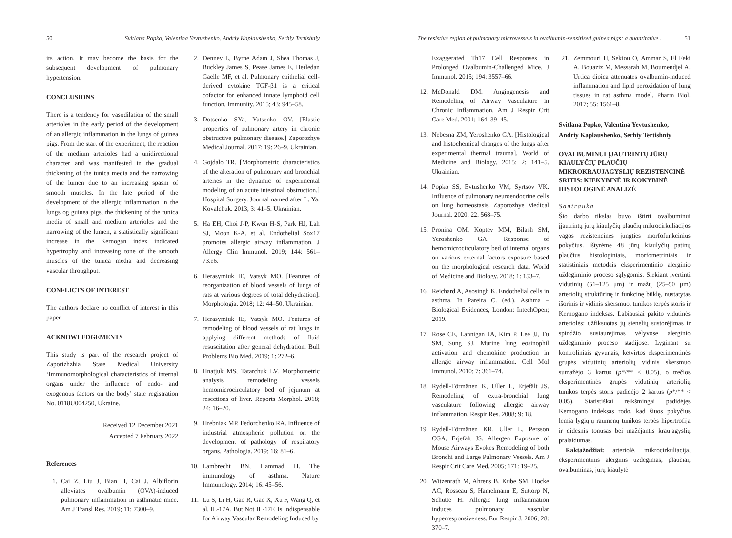50 Svitlana Popko, Valentina Yevtushenko, Andriy Kaplaushenko, Serhiy Tertishniy
its action. It may become the basis for the subsequent development of pulmonary hypertension.
CONCLUSIONS
There is a tendency for vasodilation of the small arterioles in the early period of the development of an allergic inflammation in the lungs of guinea pigs. From the start of the experiment, the reaction of the medium arterioles had a unidirectional character and was manifested in the gradual thickening of the tunica media and the narrowing of the lumen due to an increasing spasm of smooth muscles. In the late period of the development of the allergic inflammation in the lungs og guinea pigs, the thickening of the tunica media of small and medium arterioles and the narrowing of the lumen, a statistically significant increase in the Kernogan index indicated hypertrophy and increasing tone of the smooth muscles of the tunica media and decreasing vascular throughput.
CONFLICTS OF INTEREST
The authors declare no conflict of interest in this paper.
ACKNOWLEDGEMENTS
This study is part of the research project of Zaporizhzhia State Medical University ‘Immunomorphological characteristics of internal organs under the influence of endo- and exogenous factors on the body’ state registration No. 0118U004250, Ukraine.
Received 12 December 2021
Accepted 7 February 2022
References
1. Cai Z, Liu J, Bian H, Cai J. Albiflorin alleviates ovalbumin (OVA)-induced pulmonary inflammation in asthmatic mice. Am J Transl Res. 2019; 11: 7300–9.
2. Denney L, Byrne Adam J, Shea Thomas J, Buckley James S, Pease James E, Herledan Gaelle MF, et al. Pulmonary epithelial cell-derived cytokine TGF-β1 is a critical cofactor for enhanced innate lymphoid cell function. Immunity. 2015; 43: 945–58.
3. Dotsenko SYa, Yatsenko OV. [Elastic properties of pulmonary artery in chronic obstructive pulmonary disease.] Zaporozhye Medical Journal. 2017; 19: 26–9. Ukrainian.
4. Gojdalo TR. [Morphometric characteristics of the alteration of pulmonary and bronchial arteries in the dynamic of experimental modeling of an acute intestinal obstruction.] Hospital Surgery. Journal named after L. Ya. Kovalchuk. 2013; 3: 41–5. Ukrainian.
5. Ha EH, Choi J-P, Kwon H-S, Park HJ, Lah SJ, Moon K-A, et al. Endothelial Sox17 promotes allergic airway inflammation. J Allergy Clin Immunol. 2019; 144: 561–73.e6.
6. Herasymiuk IE, Vatsyk MO. [Features of reorganization of blood vessels of lungs of rats at various degrees of total dehydration]. Morphologia. 2018; 12: 44–50. Ukrainian.
7. Herasymiuk IE, Vatsyk MO. Features of remodeling of blood vessels of rat lungs in applying different methods of fluid resuscitation after general dehydration. Bull Problems Bio Med. 2019; 1: 272–6.
8. Hnatjuk MS, Tatarchuk LV. Morphometric analysis remodeling vessels hemomicrocirculatory bed of jejunum at resections of liver. Reports Morphol. 2018; 24: 16–20.
9. Hrebniak MP, Fedorchenko RA. Influence of industrial atmospheric pollution on the development of pathology of respiratory organs. Pathologia. 2019; 16: 81–6.
10. Lambrecht BN, Hammad H. The immunology of asthma. Nature Immunology. 2014; 16: 45–56.
11. Lu S, Li H, Gao R, Gao X, Xu F, Wang Q, et al. IL-17A, But Not IL-17F, Is Indispensable for Airway Vascular Remodeling Induced by
The resistive region of pulmonary microvessels in ovalbumin-sensitised guinea pigs: a quantitative... 51
Exaggerated Th17 Cell Responses in Prolonged Ovalbumin-Challenged Mice. J Immunol. 2015; 194: 3557–66.
12. McDonald DM. Angiogenesis and Remodeling of Airway Vasculature in Chronic Inflammation. Am J Respir Crit Care Med. 2001; 164: 39–45.
13. Nebesna ZM, Yeroshenko GA. [Histological and histochemical changes of the lungs after experimental thermal trauma]. World of Medicine and Biology. 2015; 2: 141–5. Ukrainian.
14. Popko SS, Evtushenko VM, Syrtsov VK. Influence of pulmonary neuroendocrine cells on lung homeostasis. Zaporozhye Medical Journal. 2020; 22: 568–75.
15. Pronina OM, Koptev MM, Bilash SM, Yeroshenko GA. Response of hemomicrocirculatory bed of internal organs on various external factors exposure based on the morphological research data. World of Medicine and Biology. 2018; 1: 153–7.
16. Reichard A, Asosingh K. Endothelial cells in asthma. In Pareira C. (ed.), Asthma – Biological Evidences, London: IntechOpen; 2019.
17. Rose CE, Lannigan JA, Kim P, Lee JJ, Fu SM, Sung SJ. Murine lung eosinophil activation and chemokine production in allergic airway inflammation. Cell Mol Immunol. 2010; 7: 361–74.
18. Rydell-Törmänen K, Uller L, Erjefält JS. Remodeling of extra-bronchial lung vasculature following allergic airway inflammation. Respir Res. 2008; 9: 18.
19. Rydell-Törmänen KR, Uller L, Persson CGA, Erjefält JS. Allergen Exposure of Mouse Airways Evokes Remodeling of both Bronchi and Large Pulmonary Vessels. Am J Respir Crit Care Med. 2005; 171: 19–25.
20. Witzenrath M, Ahrens B, Kube SM, Hocke AC, Rosseau S, Hamelmann E, Suttorp N, Schütte H. Allergic lung inflammation induces pulmonary vascular hyperresponsiveness. Eur Respir J. 2006; 28: 370–7.
21. Zemmouri H, Sekiou O, Ammar S, El Feki A, Bouaziz M, Messarah M, Boumendjel A. Urtica dioica attenuates ovalbumin-induced inflammation and lipid peroxidation of lung tissues in rat asthma model. Pharm Biol. 2017; 55: 1561–8.
Svitlana Popko, Valentina Yevtushenko,
Andriy Kaplaushenko, Serhiy Tertishniy
OVALBUMINUI ĮJAUTRINTŲ JŪRŲ KIAULYČIŲ PLAUČIŲ MIKROKRAUJAGYSLIŲ REZISTENCINĖ SRITIS: KIEKYBINĖ IR KOKYBINĖ HISTOLOGINĖ ANALIZĖ
Santrauka
Šio darbo tikslas buvo ištirti ovalbuminui įjautrintų jūrų kiaulyčių plaučių mikrocirkuliacijos vagos rezistencinės jungties morfofunkcinius pokyčius. Ištyrėme 48 jūrų kiaulyčių patinų plaučius histologiniais, morfometriniais ir statistiniais metodais eksperimentinio alerginio uždegiminio proceso sąlygomis. Siekiant įvertinti vidutinių (51–125 μm) ir mažų (25–50 μm) arteriolių struktūrinę ir funkcinę būklę, nustatytas išorinis ir vidinis skersmuo, tunikos terpės storis ir Kernogano indeksas. Labiausiai pakito vidutinės arteriolės: užfiksuotas jų sienelių sustorėjimas ir spindžio susiaurėjimas vėlyvose alerginio uždegiminio proceso stadijose. Lyginant su kontroliniais gyvūnais, ketvirtos eksperimentinės grupės vidutinių arteriolių vidinis skersmuo sumažėjo 3 kartus (p*/** < 0,05), o trečios eksperimentinės grupės vidutinių arteriolių tunikos terpės storis padidėjo 2 kartus (p*/** < 0,05). Statistiškai reikšmingai padidėjęs Kernogano indeksas rodo, kad šiuos pokyčius lemia lygiųjų raumenų tunikos terpės hipertrofija ir didesnis tonusas bei mažėjantis kraujagyslių pralaidumas.
Raktažodžiai: arteriolė, mikrocirkuliacija, eksperimentinis alerginis uždegimas, plaučiai, ovalbuminas, jūrų kiaulytė